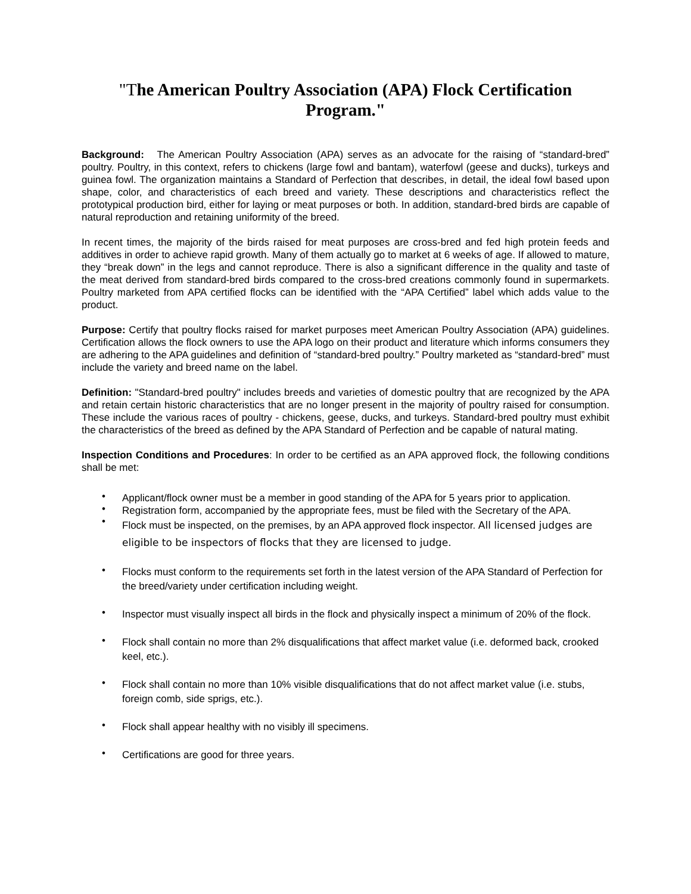"The American Poultry Association (APA) Flock Certification Program."
Background: The American Poultry Association (APA) serves as an advocate for the raising of “standard-bred” poultry. Poultry, in this context, refers to chickens (large fowl and bantam), waterfowl (geese and ducks), turkeys and guinea fowl. The organization maintains a Standard of Perfection that describes, in detail, the ideal fowl based upon shape, color, and characteristics of each breed and variety. These descriptions and characteristics reflect the prototypical production bird, either for laying or meat purposes or both. In addition, standard-bred birds are capable of natural reproduction and retaining uniformity of the breed.
In recent times, the majority of the birds raised for meat purposes are cross-bred and fed high protein feeds and additives in order to achieve rapid growth. Many of them actually go to market at 6 weeks of age. If allowed to mature, they “break down” in the legs and cannot reproduce. There is also a significant difference in the quality and taste of the meat derived from standard-bred birds compared to the cross-bred creations commonly found in supermarkets. Poultry marketed from APA certified flocks can be identified with the “APA Certified” label which adds value to the product.
Purpose: Certify that poultry flocks raised for market purposes meet American Poultry Association (APA) guidelines. Certification allows the flock owners to use the APA logo on their product and literature which informs consumers they are adhering to the APA guidelines and definition of “standard-bred poultry.” Poultry marketed as “standard-bred” must include the variety and breed name on the label.
Definition: "Standard-bred poultry" includes breeds and varieties of domestic poultry that are recognized by the APA and retain certain historic characteristics that are no longer present in the majority of poultry raised for consumption. These include the various races of poultry - chickens, geese, ducks, and turkeys. Standard-bred poultry must exhibit the characteristics of the breed as defined by the APA Standard of Perfection and be capable of natural mating.
Inspection Conditions and Procedures: In order to be certified as an APA approved flock, the following conditions shall be met:
• Applicant/flock owner must be a member in good standing of the APA for 5 years prior to application.
• Registration form, accompanied by the appropriate fees, must be filed with the Secretary of the APA.
• Flock must be inspected, on the premises, by an APA approved flock inspector. All licensed judges are eligible to be inspectors of flocks that they are licensed to judge.
• Flocks must conform to the requirements set forth in the latest version of the APA Standard of Perfection for the breed/variety under certification including weight.
• Inspector must visually inspect all birds in the flock and physically inspect a minimum of 20% of the flock.
• Flock shall contain no more than 2% disqualifications that affect market value (i.e. deformed back, crooked keel, etc.).
• Flock shall contain no more than 10% visible disqualifications that do not affect market value (i.e. stubs, foreign comb, side sprigs, etc.).
• Flock shall appear healthy with no visibly ill specimens.
• Certifications are good for three years.